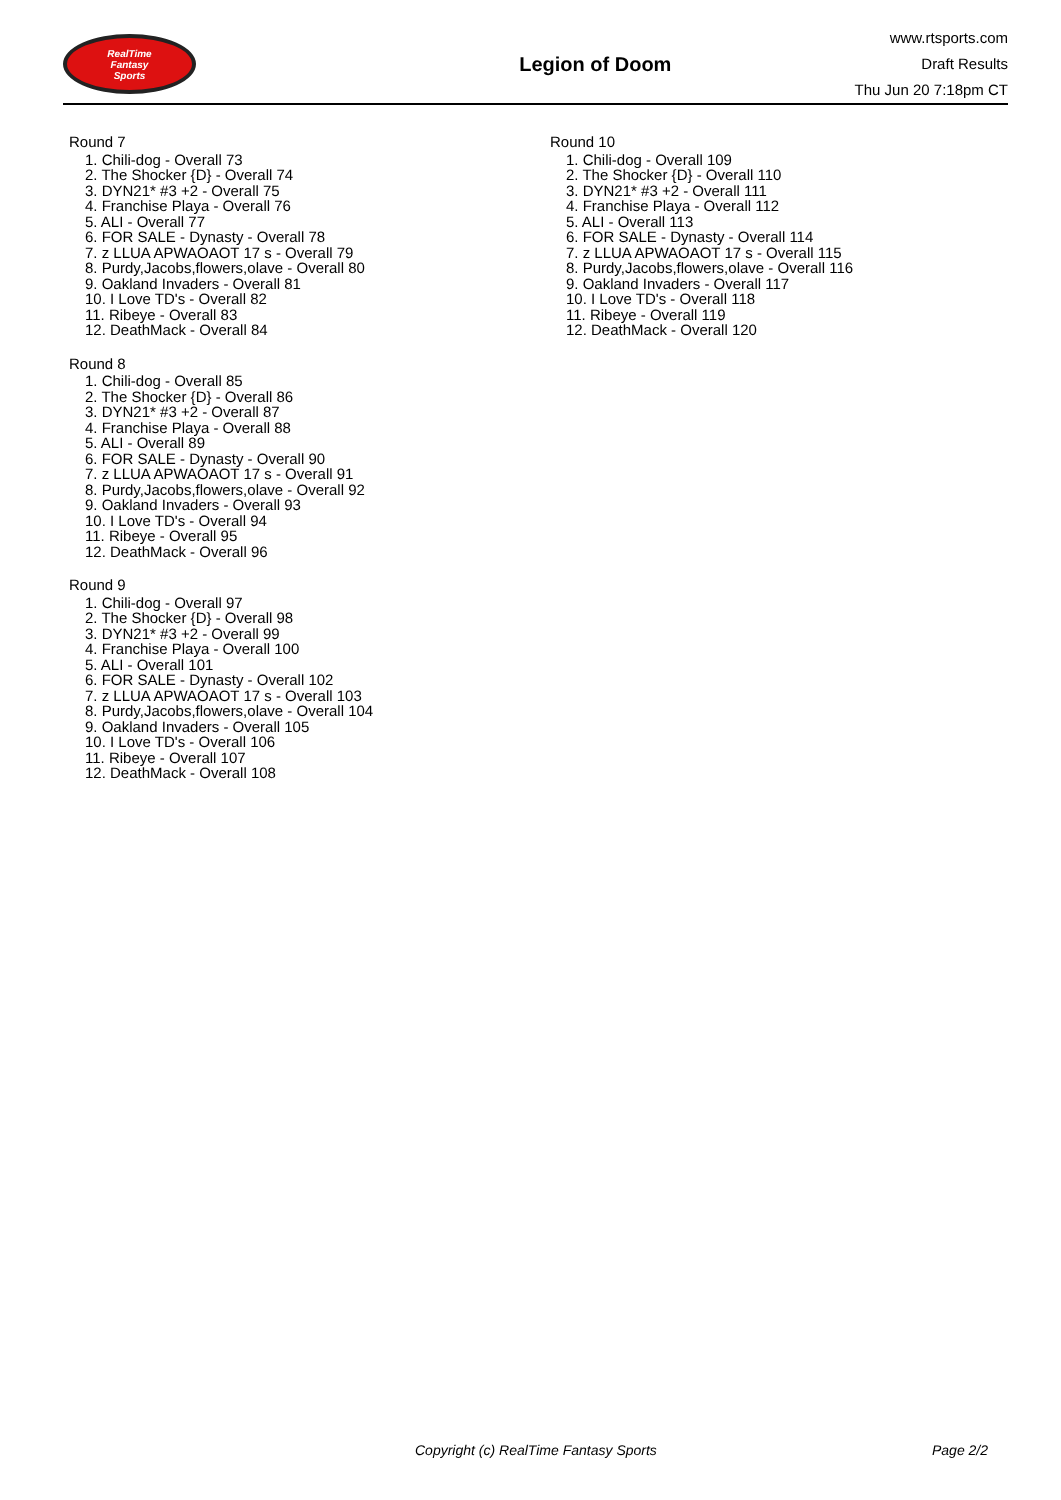RealTime
Fantasy
Sports
Legion of Doom
www.rtsports.com
Draft Results
Thu Jun 20 7:18pm CT
Round 7
1. Chili-dog - Overall 73
2. The Shocker {D} - Overall 74
3. DYN21* #3 +2 - Overall 75
4. Franchise Playa - Overall 76
5. ALI - Overall 77
6. FOR SALE - Dynasty - Overall 78
7. z LLUA APWAOAOT 17 s - Overall 79
8. Purdy,Jacobs,flowers,olave - Overall 80
9. Oakland Invaders - Overall 81
10. I Love TD's - Overall 82
11. Ribeye - Overall 83
12. DeathMack - Overall 84
Round 8
1. Chili-dog - Overall 85
2. The Shocker {D} - Overall 86
3. DYN21* #3 +2 - Overall 87
4. Franchise Playa - Overall 88
5. ALI - Overall 89
6. FOR SALE - Dynasty - Overall 90
7. z LLUA APWAOAOT 17 s - Overall 91
8. Purdy,Jacobs,flowers,olave - Overall 92
9. Oakland Invaders - Overall 93
10. I Love TD's - Overall 94
11. Ribeye - Overall 95
12. DeathMack - Overall 96
Round 9
1. Chili-dog - Overall 97
2. The Shocker {D} - Overall 98
3. DYN21* #3 +2 - Overall 99
4. Franchise Playa - Overall 100
5. ALI - Overall 101
6. FOR SALE - Dynasty - Overall 102
7. z LLUA APWAOAOT 17 s - Overall 103
8. Purdy,Jacobs,flowers,olave - Overall 104
9. Oakland Invaders - Overall 105
10. I Love TD's - Overall 106
11. Ribeye - Overall 107
12. DeathMack - Overall 108
Round 10
1. Chili-dog - Overall 109
2. The Shocker {D} - Overall 110
3. DYN21* #3 +2 - Overall 111
4. Franchise Playa - Overall 112
5. ALI - Overall 113
6. FOR SALE - Dynasty - Overall 114
7. z LLUA APWAOAOT 17 s - Overall 115
8. Purdy,Jacobs,flowers,olave - Overall 116
9. Oakland Invaders - Overall 117
10. I Love TD's - Overall 118
11. Ribeye - Overall 119
12. DeathMack - Overall 120
Copyright (c) RealTime Fantasy Sports Page 2/2